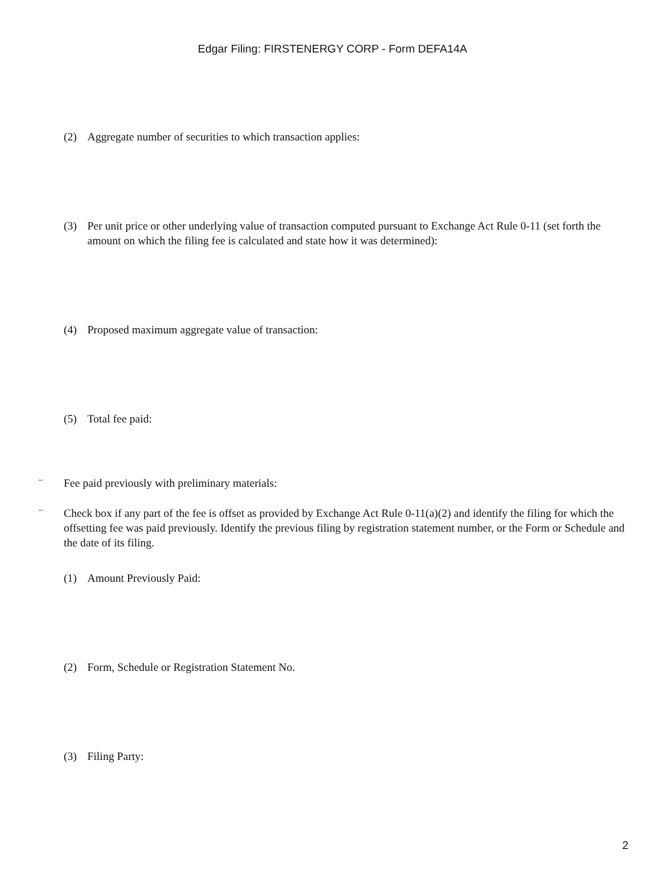Edgar Filing: FIRSTENERGY CORP - Form DEFA14A
(2) Aggregate number of securities to which transaction applies:
(3) Per unit price or other underlying value of transaction computed pursuant to Exchange Act Rule 0-11 (set forth the amount on which the filing fee is calculated and state how it was determined):
(4) Proposed maximum aggregate value of transaction:
(5) Total fee paid:
¨ Fee paid previously with preliminary materials:
¨ Check box if any part of the fee is offset as provided by Exchange Act Rule 0-11(a)(2) and identify the filing for which the offsetting fee was paid previously. Identify the previous filing by registration statement number, or the Form or Schedule and the date of its filing.
(1) Amount Previously Paid:
(2) Form, Schedule or Registration Statement No.
(3) Filing Party:
2